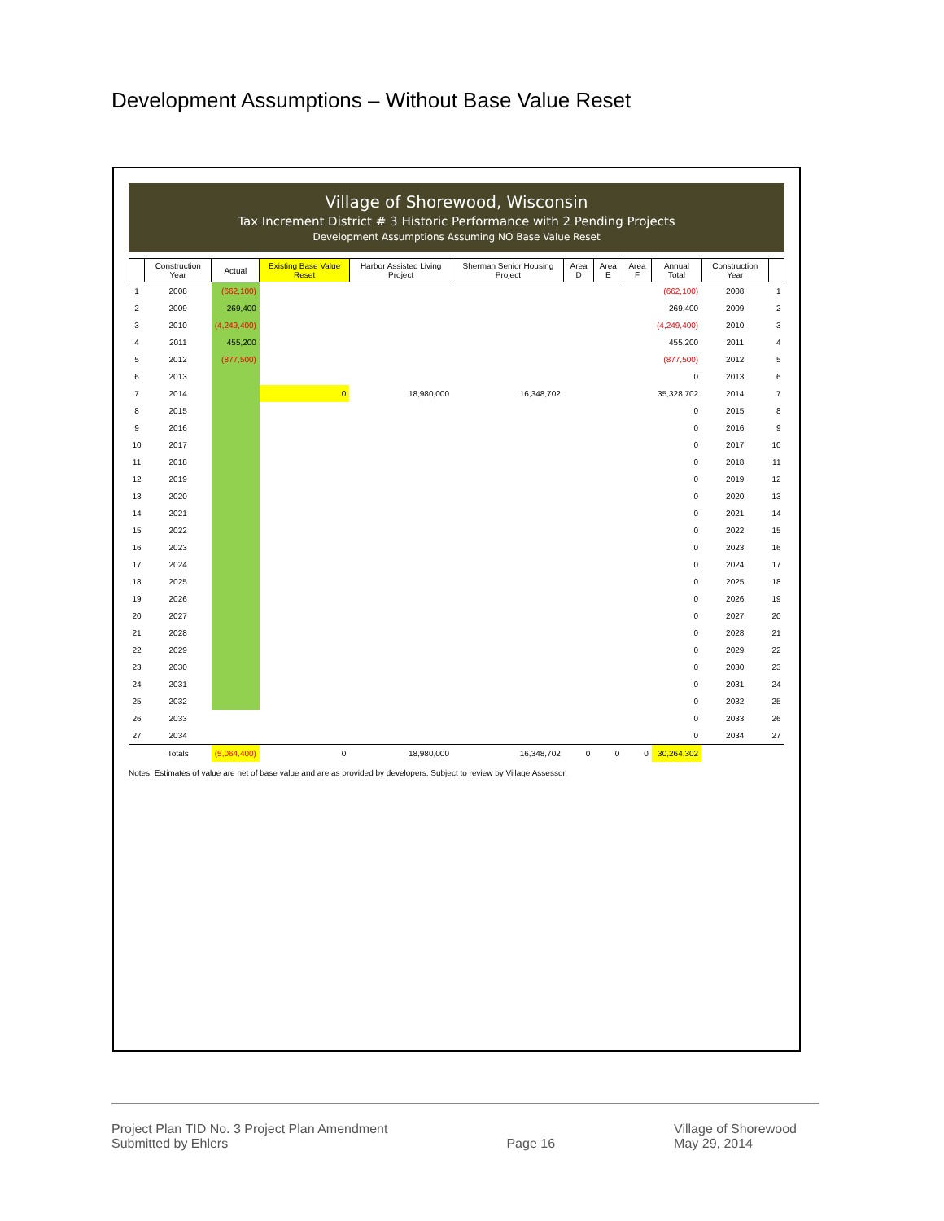Development Assumptions – Without Base Value Reset
Village of Shorewood, Wisconsin
Tax Increment District # 3 Historic Performance with 2 Pending Projects
Development Assumptions Assuming NO Base Value Reset
| | Construction Year | Actual | Existing Base Value Reset | Harbor Assisted Living Project | Sherman Senior Housing Project | Area D | Area E | Area F | Annual Total | Construction Year | |
| --- | --- | --- | --- | --- | --- | --- | --- | --- | --- | --- | --- |
| 1 | 2008 | (662,100) | | | | | | | (662,100) | 2008 | 1 |
| 2 | 2009 | 269,400 | | | | | | | 269,400 | 2009 | 2 |
| 3 | 2010 | (4,249,400) | | | | | | | (4,249,400) | 2010 | 3 |
| 4 | 2011 | 455,200 | | | | | | | 455,200 | 2011 | 4 |
| 5 | 2012 | (877,500) | | | | | | | (877,500) | 2012 | 5 |
| 6 | 2013 | | | | | | | | 0 | 2013 | 6 |
| 7 | 2014 | | 0 | 18,980,000 | 16,348,702 | | | | 35,328,702 | 2014 | 7 |
| 8 | 2015 | | | | | | | | 0 | 2015 | 8 |
| 9 | 2016 | | | | | | | | 0 | 2016 | 9 |
| 10 | 2017 | | | | | | | | 0 | 2017 | 10 |
| 11 | 2018 | | | | | | | | 0 | 2018 | 11 |
| 12 | 2019 | | | | | | | | 0 | 2019 | 12 |
| 13 | 2020 | | | | | | | | 0 | 2020 | 13 |
| 14 | 2021 | | | | | | | | 0 | 2021 | 14 |
| 15 | 2022 | | | | | | | | 0 | 2022 | 15 |
| 16 | 2023 | | | | | | | | 0 | 2023 | 16 |
| 17 | 2024 | | | | | | | | 0 | 2024 | 17 |
| 18 | 2025 | | | | | | | | 0 | 2025 | 18 |
| 19 | 2026 | | | | | | | | 0 | 2026 | 19 |
| 20 | 2027 | | | | | | | | 0 | 2027 | 20 |
| 21 | 2028 | | | | | | | | 0 | 2028 | 21 |
| 22 | 2029 | | | | | | | | 0 | 2029 | 22 |
| 23 | 2030 | | | | | | | | 0 | 2030 | 23 |
| 24 | 2031 | | | | | | | | 0 | 2031 | 24 |
| 25 | 2032 | | | | | | | | 0 | 2032 | 25 |
| 26 | 2033 | | | | | | | | 0 | 2033 | 26 |
| 27 | 2034 | | | | | | | | 0 | 2034 | 27 |
| | Totals | (5,064,400) | 0 | 18,980,000 | 16,348,702 | 0 | 0 | 0 | 30,264,302 | | |
Notes: Estimates of value are net of base value and are as provided by developers. Subject to review by Village Assessor.
Project Plan TID No. 3 Project Plan Amendment
Submitted by Ehlers
Page 16 Village of Shorewood
May 29, 2014